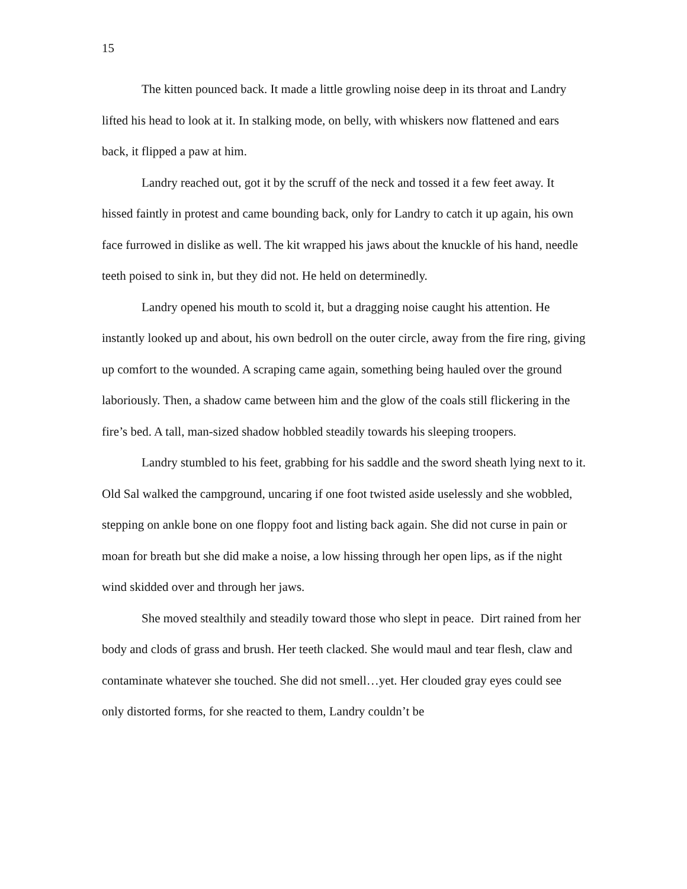15
The kitten pounced back. It made a little growling noise deep in its throat and Landry lifted his head to look at it. In stalking mode, on belly, with whiskers now flattened and ears back, it flipped a paw at him.
Landry reached out, got it by the scruff of the neck and tossed it a few feet away. It hissed faintly in protest and came bounding back, only for Landry to catch it up again, his own face furrowed in dislike as well. The kit wrapped his jaws about the knuckle of his hand, needle teeth poised to sink in, but they did not. He held on determinedly.
Landry opened his mouth to scold it, but a dragging noise caught his attention. He instantly looked up and about, his own bedroll on the outer circle, away from the fire ring, giving up comfort to the wounded. A scraping came again, something being hauled over the ground laboriously. Then, a shadow came between him and the glow of the coals still flickering in the fire’s bed. A tall, man-sized shadow hobbled steadily towards his sleeping troopers.
Landry stumbled to his feet, grabbing for his saddle and the sword sheath lying next to it. Old Sal walked the campground, uncaring if one foot twisted aside uselessly and she wobbled, stepping on ankle bone on one floppy foot and listing back again. She did not curse in pain or moan for breath but she did make a noise, a low hissing through her open lips, as if the night wind skidded over and through her jaws.
She moved stealthily and steadily toward those who slept in peace. Dirt rained from her body and clods of grass and brush. Her teeth clacked. She would maul and tear flesh, claw and contaminate whatever she touched. She did not smell…yet. Her clouded gray eyes could see only distorted forms, for she reacted to them, Landry couldn’t be